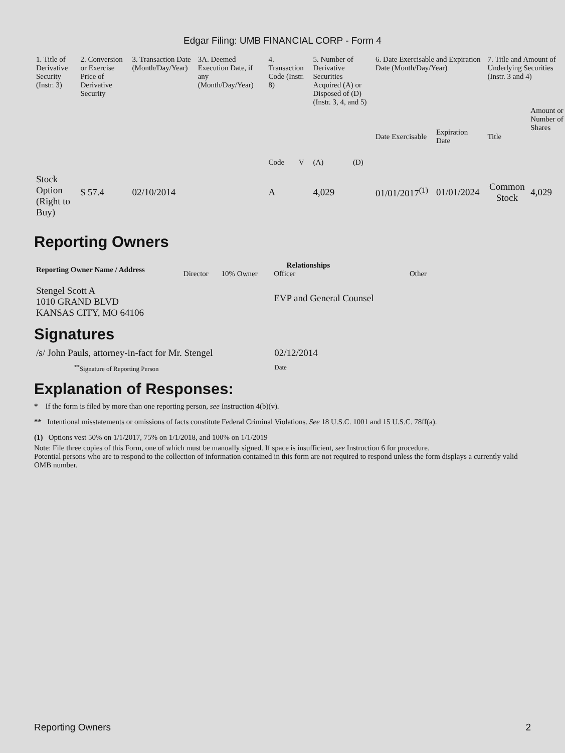Edgar Filing: UMB FINANCIAL CORP - Form 4
| 1. Title of Derivative Security (Instr. 3) | 2. Conversion or Exercise Price of Derivative Security | 3. Transaction Date (Month/Day/Year) | 3A. Deemed Execution Date, if any (Month/Day/Year) | 4. Transaction Code (Instr. 8) | | 5. Number of Derivative Securities Acquired (A) or Disposed of (D) (Instr. 3, 4, and 5) | | 6. Date Exercisable and Expiration Date (Month/Day/Year) | | 7. Title and Amount of Underlying Securities (Instr. 3 and 4) | |
| --- | --- | --- | --- | --- | --- | --- | --- | --- | --- | --- | --- |
| | | | | Code | V | (A) | (D) | Date Exercisable | Expiration Date | Title | Amount or Number of Shares |
| Stock Option (Right to Buy) | $ 57.4 | 02/10/2014 | | A | | 4,029 | | 01/01/2017<sup>(1)</sup> | 01/01/2024 | Common Stock | 4,029 |
Reporting Owners
| Reporting Owner Name / Address | Relationships | | | |
| --- | --- | --- | --- | --- |
| | Director | 10% Owner | Officer | Other |
| Stengel Scott A 1010 GRAND BLVD KANSAS CITY, MO 64106 | | | EVP and General Counsel | |
Signatures
| /s/ John Pauls, attorney-in-fact for Mr. Stengel | 02/12/2014 |
| <sup>**</sup> Signature of Reporting Person | Date |
Explanation of Responses:
* If the form is filed by more than one reporting person, see Instruction 4(b)(v).
** Intentional misstatements or omissions of facts constitute Federal Criminal Violations. See 18 U.S.C. 1001 and 15 U.S.C. 78ff(a).
(1) Options vest 50% on 1/1/2017, 75% on 1/1/2018, and 100% on 1/1/2019
Note: File three copies of this Form, one of which must be manually signed. If space is insufficient, see Instruction 6 for procedure.
Potential persons who are to respond to the collection of information contained in this form are not required to respond unless the form displays a currently valid OMB number.
Reporting Owners 2